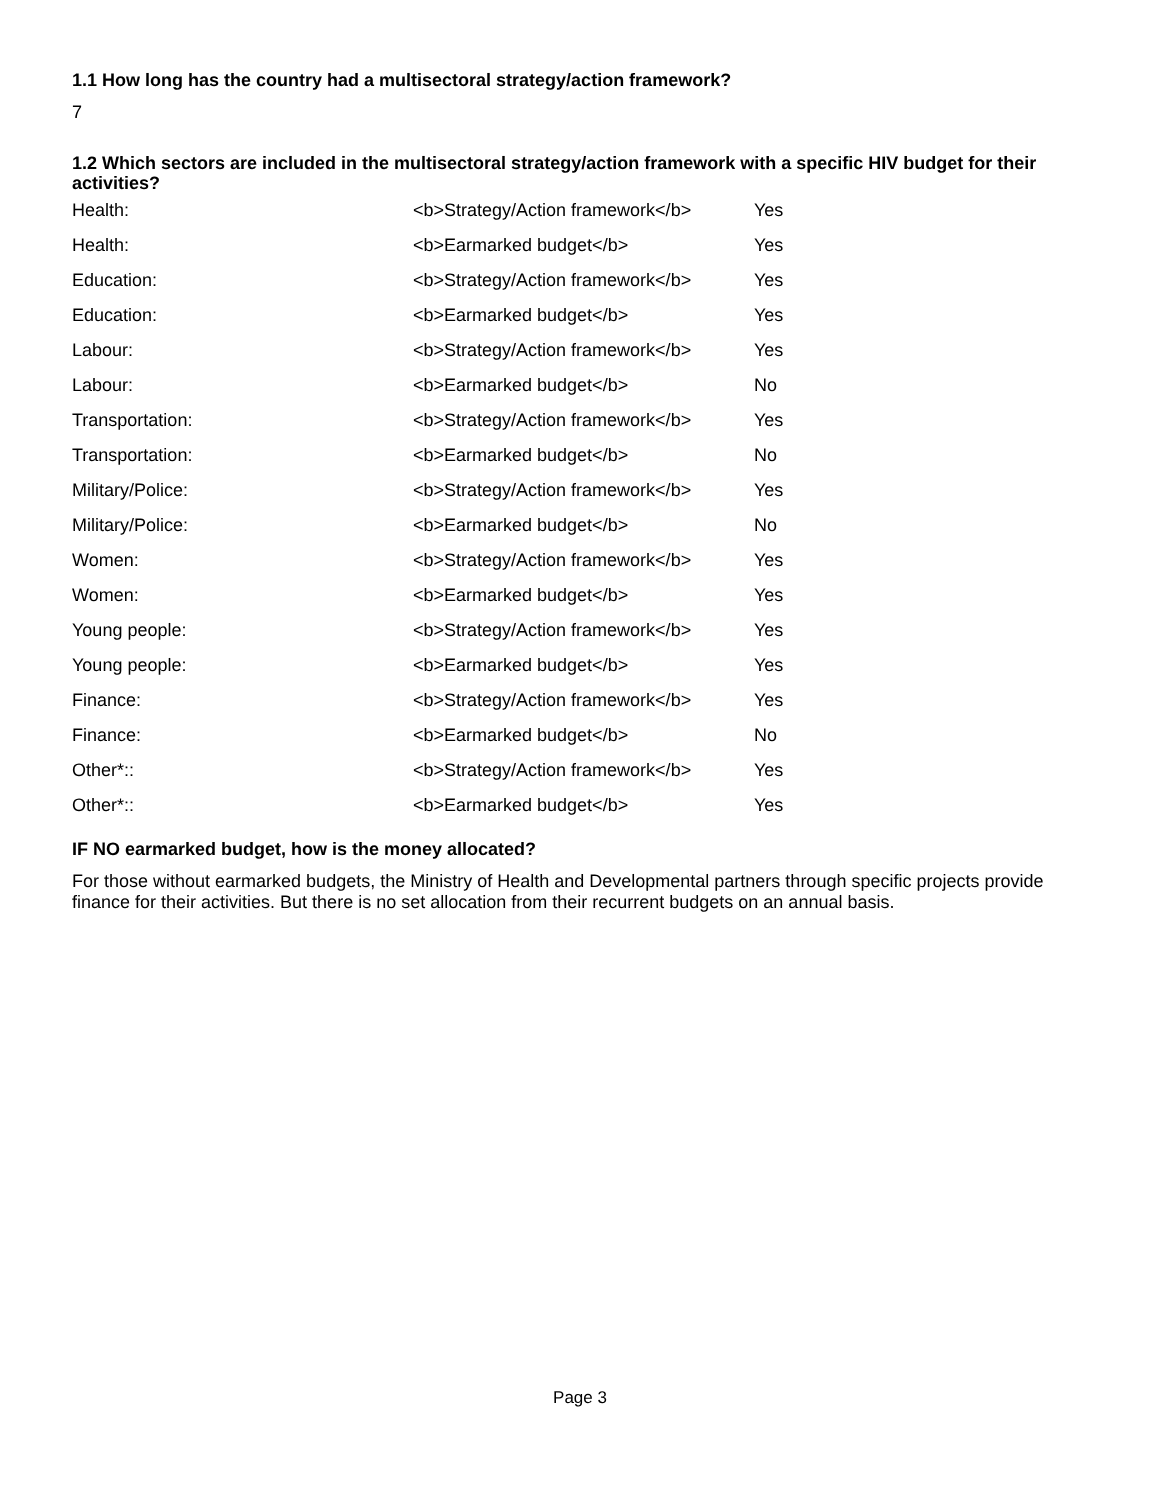1.1 How long has the country had a multisectoral strategy/action framework?
7
1.2 Which sectors are included in the multisectoral strategy/action framework with a specific HIV budget for their activities?
| Health: | <b>Strategy/Action framework</b> | Yes |
| Health: | <b>Earmarked budget</b> | Yes |
| Education: | <b>Strategy/Action framework</b> | Yes |
| Education: | <b>Earmarked budget</b> | Yes |
| Labour: | <b>Strategy/Action framework</b> | Yes |
| Labour: | <b>Earmarked budget</b> | No |
| Transportation: | <b>Strategy/Action framework</b> | Yes |
| Transportation: | <b>Earmarked budget</b> | No |
| Military/Police: | <b>Strategy/Action framework</b> | Yes |
| Military/Police: | <b>Earmarked budget</b> | No |
| Women: | <b>Strategy/Action framework</b> | Yes |
| Women: | <b>Earmarked budget</b> | Yes |
| Young people: | <b>Strategy/Action framework</b> | Yes |
| Young people: | <b>Earmarked budget</b> | Yes |
| Finance: | <b>Strategy/Action framework</b> | Yes |
| Finance: | <b>Earmarked budget</b> | No |
| Other*:: | <b>Strategy/Action framework</b> | Yes |
| Other*:: | <b>Earmarked budget</b> | Yes |
IF NO earmarked budget, how is the money allocated?
For those without earmarked budgets, the Ministry of Health and Developmental partners through specific projects provide finance for their activities. But there is no set allocation from their recurrent budgets on an annual basis.
Page 3